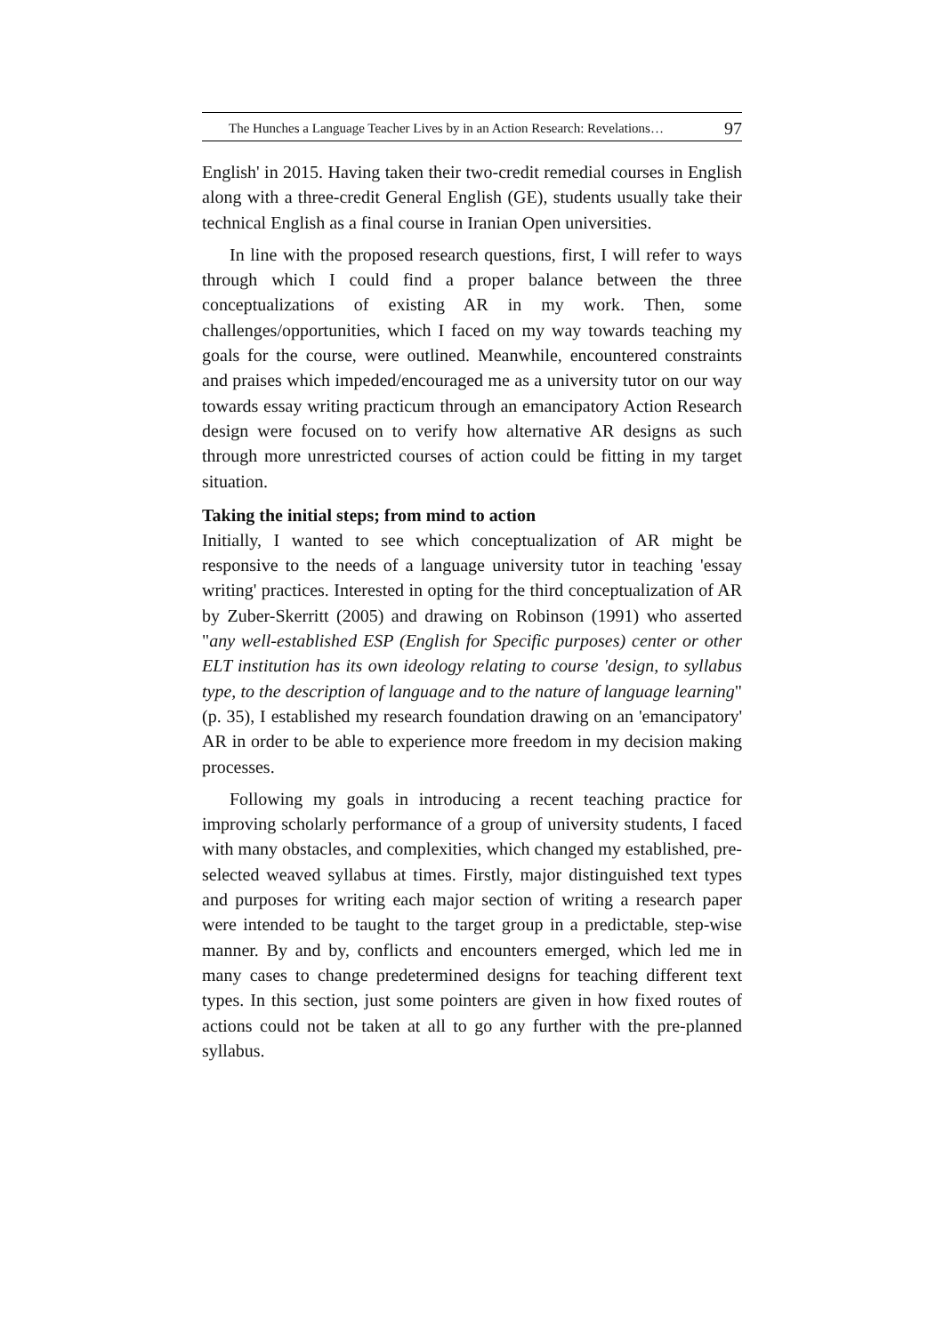The Hunches a Language Teacher Lives by in an Action Research: Revelations… 97
English' in 2015. Having taken their two-credit remedial courses in English along with a three-credit General English (GE), students usually take their technical English as a final course in Iranian Open universities.
In line with the proposed research questions, first, I will refer to ways through which I could find a proper balance between the three conceptualizations of existing AR in my work. Then, some challenges/opportunities, which I faced on my way towards teaching my goals for the course, were outlined. Meanwhile, encountered constraints and praises which impeded/encouraged me as a university tutor on our way towards essay writing practicum through an emancipatory Action Research design were focused on to verify how alternative AR designs as such through more unrestricted courses of action could be fitting in my target situation.
Taking the initial steps; from mind to action
Initially, I wanted to see which conceptualization of AR might be responsive to the needs of a language university tutor in teaching 'essay writing' practices. Interested in opting for the third conceptualization of AR by Zuber-Skerritt (2005) and drawing on Robinson (1991) who asserted "any well-established ESP (English for Specific purposes) center or other ELT institution has its own ideology relating to course 'design, to syllabus type, to the description of language and to the nature of language learning" (p. 35), I established my research foundation drawing on an 'emancipatory' AR in order to be able to experience more freedom in my decision making processes.
Following my goals in introducing a recent teaching practice for improving scholarly performance of a group of university students, I faced with many obstacles, and complexities, which changed my established, pre-selected weaved syllabus at times. Firstly, major distinguished text types and purposes for writing each major section of writing a research paper were intended to be taught to the target group in a predictable, step-wise manner. By and by, conflicts and encounters emerged, which led me in many cases to change predetermined designs for teaching different text types. In this section, just some pointers are given in how fixed routes of actions could not be taken at all to go any further with the pre-planned syllabus.